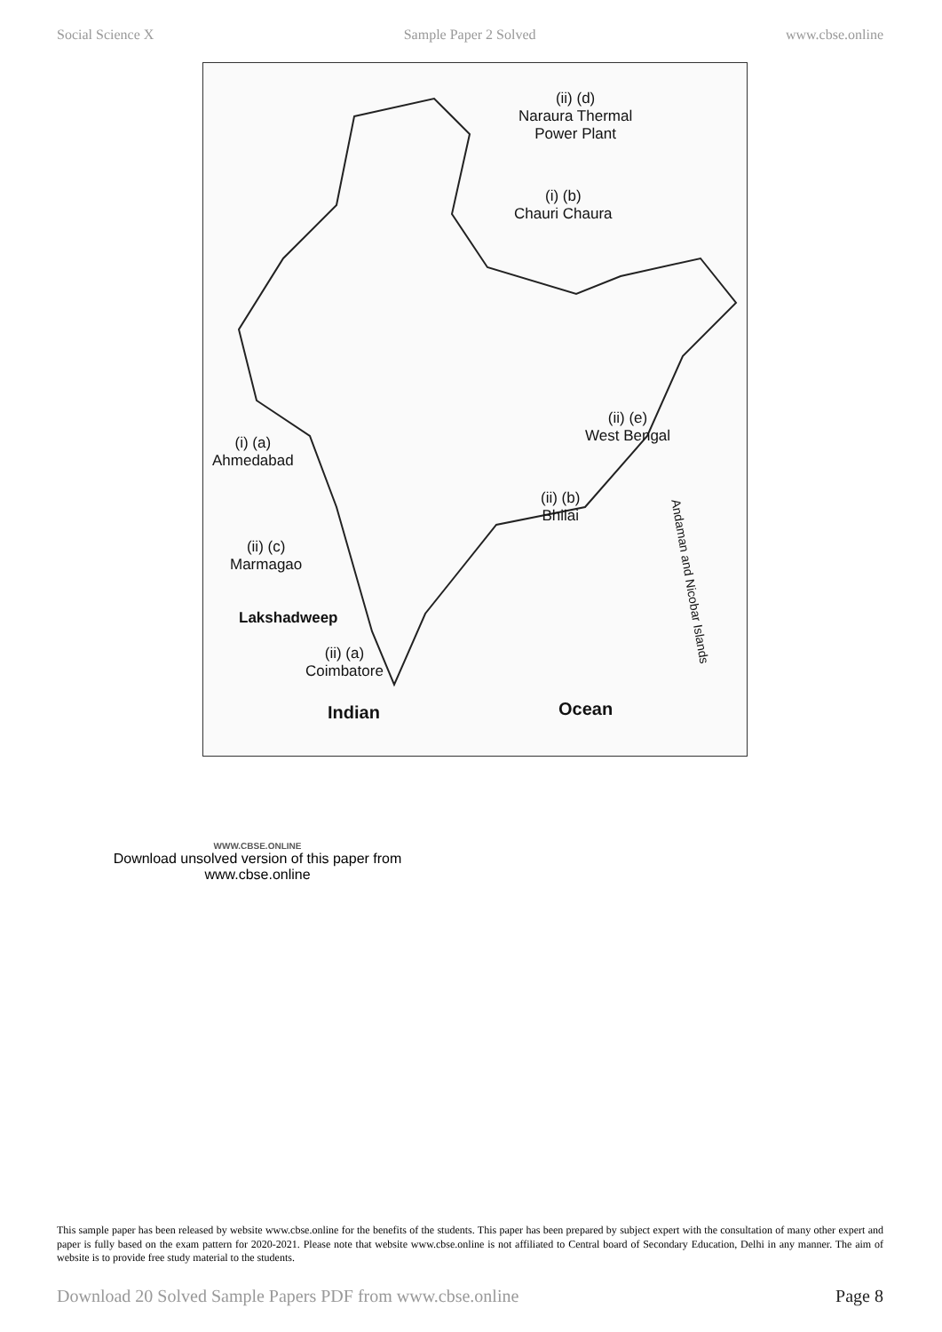Social Science X Sample Paper 2 Solved www.cbse.online
(ii) (d)
Naraura Thermal
Power Plant
(i) (b)
Chauri Chaura
(i) (a)
Ahmedabad
(ii) (e)
West Bengal
(ii) (b)
Bhilai
(ii) (c)
Marmagao
Lakshadweep
Andaman and Nicobar Islands
(ii) (a)
Coimbatore
Indian Ocean
WWW.CBSE.ONLINE
Download unsolved version of this paper from
www.cbse.online
This sample paper has been released by website www.cbse.online for the benefits of the students. This paper has been prepared by subject expert with the consultation of many other expert and paper is fully based on the exam pattern for 2020-2021. Please note that website www.cbse.online is not affiliated to Central board of Secondary Education, Delhi in any manner. The aim of website is to provide free study material to the students.
Download 20 Solved Sample Papers PDF from www.cbse.online Page 8